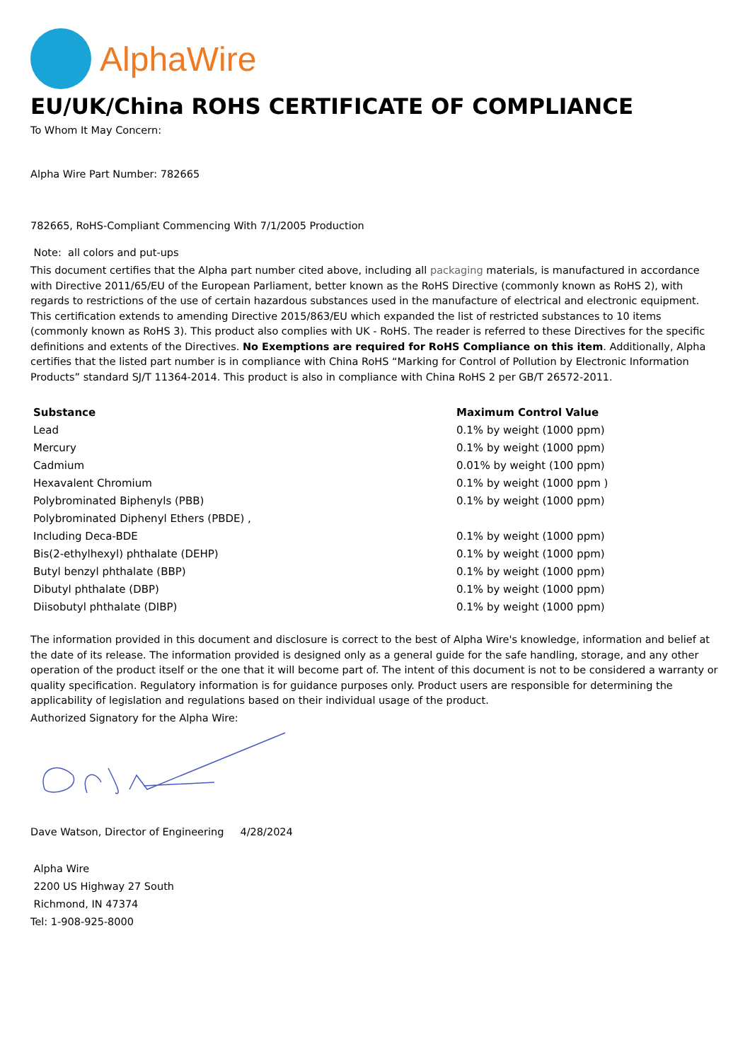AlphaWire
EU/UK/China ROHS CERTIFICATE OF COMPLIANCE
To Whom It May Concern:
Alpha Wire Part Number: 782665
782665, RoHS-Compliant Commencing With 7/1/2005 Production
Note: all colors and put-ups
This document certifies that the Alpha part number cited above, including all packaging materials, is manufactured in accordance with Directive 2011/65/EU of the European Parliament, better known as the RoHS Directive (commonly known as RoHS 2), with regards to restrictions of the use of certain hazardous substances used in the manufacture of electrical and electronic equipment. This certification extends to amending Directive 2015/863/EU which expanded the list of restricted substances to 10 items (commonly known as RoHS 3). This product also complies with UK - RoHS. The reader is referred to these Directives for the specific definitions and extents of the Directives. No Exemptions are required for RoHS Compliance on this item. Additionally, Alpha certifies that the listed part number is in compliance with China RoHS “Marking for Control of Pollution by Electronic Information Products” standard SJ/T 11364-2014. This product is also in compliance with China RoHS 2 per GB/T 26572-2011.
| Substance | Maximum Control Value |
| --- | --- |
| Lead | 0.1% by weight (1000 ppm) |
| Mercury | 0.1% by weight (1000 ppm) |
| Cadmium | 0.01% by weight (100 ppm) |
| Hexavalent Chromium | 0.1% by weight (1000 ppm ) |
| Polybrominated Biphenyls (PBB) | 0.1% by weight (1000 ppm) |
| Polybrominated Diphenyl Ethers (PBDE) , | |
| Including Deca-BDE | 0.1% by weight (1000 ppm) |
| Bis(2-ethylhexyl) phthalate (DEHP) | 0.1% by weight (1000 ppm) |
| Butyl benzyl phthalate (BBP) | 0.1% by weight (1000 ppm) |
| Dibutyl phthalate (DBP) | 0.1% by weight (1000 ppm) |
| Diisobutyl phthalate (DIBP) | 0.1% by weight (1000 ppm) |
The information provided in this document and disclosure is correct to the best of Alpha Wire's knowledge, information and belief at the date of its release. The information provided is designed only as a general guide for the safe handling, storage, and any other operation of the product itself or the one that it will become part of. The intent of this document is not to be considered a warranty or quality specification. Regulatory information is for guidance purposes only. Product users are responsible for determining the applicability of legislation and regulations based on their individual usage of the product.
Authorized Signatory for the Alpha Wire:
Dave Watson, Director of Engineering 4/28/2024
Alpha Wire
2200 US Highway 27 South
Richmond, IN 47374
Tel: 1-908-925-8000